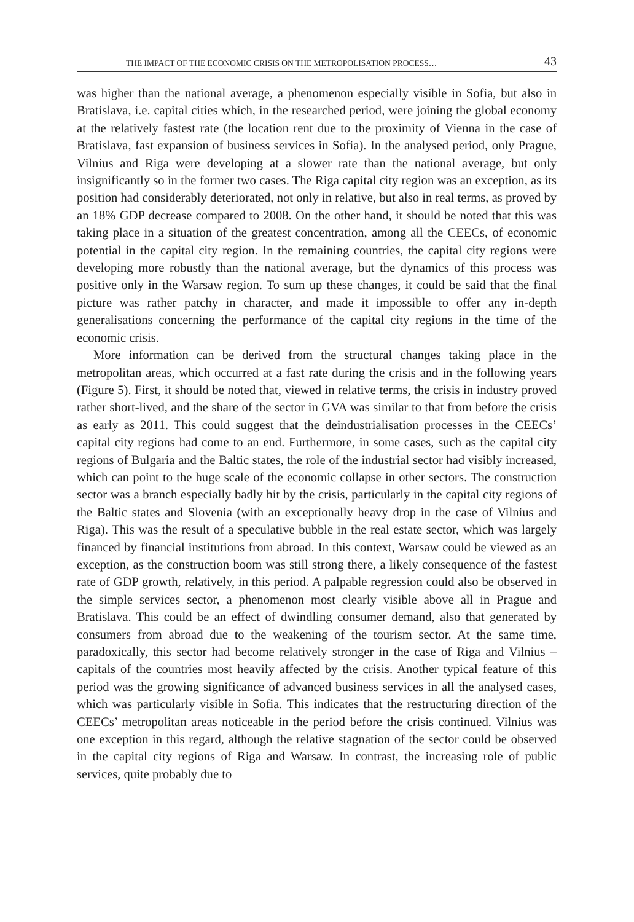THE IMPACT OF THE ECONOMIC CRISIS ON THE METROPOLISATION PROCESS… 43
was higher than the national average, a phenomenon especially visible in Sofia, but also in Bratislava, i.e. capital cities which, in the researched period, were joining the global economy at the relatively fastest rate (the location rent due to the proximity of Vienna in the case of Bratislava, fast expansion of business services in Sofia). In the analysed period, only Prague, Vilnius and Riga were developing at a slower rate than the national average, but only insignificantly so in the former two cases. The Riga capital city region was an exception, as its position had considerably deteriorated, not only in relative, but also in real terms, as proved by an 18% GDP decrease compared to 2008. On the other hand, it should be noted that this was taking place in a situation of the greatest concentration, among all the CEECs, of economic potential in the capital city region. In the remaining countries, the capital city regions were developing more robustly than the national average, but the dynamics of this process was positive only in the Warsaw region. To sum up these changes, it could be said that the final picture was rather patchy in character, and made it impossible to offer any in-depth generalisations concerning the performance of the capital city regions in the time of the economic crisis.
More information can be derived from the structural changes taking place in the metropolitan areas, which occurred at a fast rate during the crisis and in the following years (Figure 5). First, it should be noted that, viewed in relative terms, the crisis in industry proved rather short-lived, and the share of the sector in GVA was similar to that from before the crisis as early as 2011. This could suggest that the deindustrialisation processes in the CEECs’ capital city regions had come to an end. Furthermore, in some cases, such as the capital city regions of Bulgaria and the Baltic states, the role of the industrial sector had visibly increased, which can point to the huge scale of the economic collapse in other sectors. The construction sector was a branch especially badly hit by the crisis, particularly in the capital city regions of the Baltic states and Slovenia (with an exceptionally heavy drop in the case of Vilnius and Riga). This was the result of a speculative bubble in the real estate sector, which was largely financed by financial institutions from abroad. In this context, Warsaw could be viewed as an exception, as the construction boom was still strong there, a likely consequence of the fastest rate of GDP growth, relatively, in this period. A palpable regression could also be observed in the simple services sector, a phenomenon most clearly visible above all in Prague and Bratislava. This could be an effect of dwindling consumer demand, also that generated by consumers from abroad due to the weakening of the tourism sector. At the same time, paradoxically, this sector had become relatively stronger in the case of Riga and Vilnius – capitals of the countries most heavily affected by the crisis. Another typical feature of this period was the growing significance of advanced business services in all the analysed cases, which was particularly visible in Sofia. This indicates that the restructuring direction of the CEECs’ metropolitan areas noticeable in the period before the crisis continued. Vilnius was one exception in this regard, although the relative stagnation of the sector could be observed in the capital city regions of Riga and Warsaw. In contrast, the increasing role of public services, quite probably due to